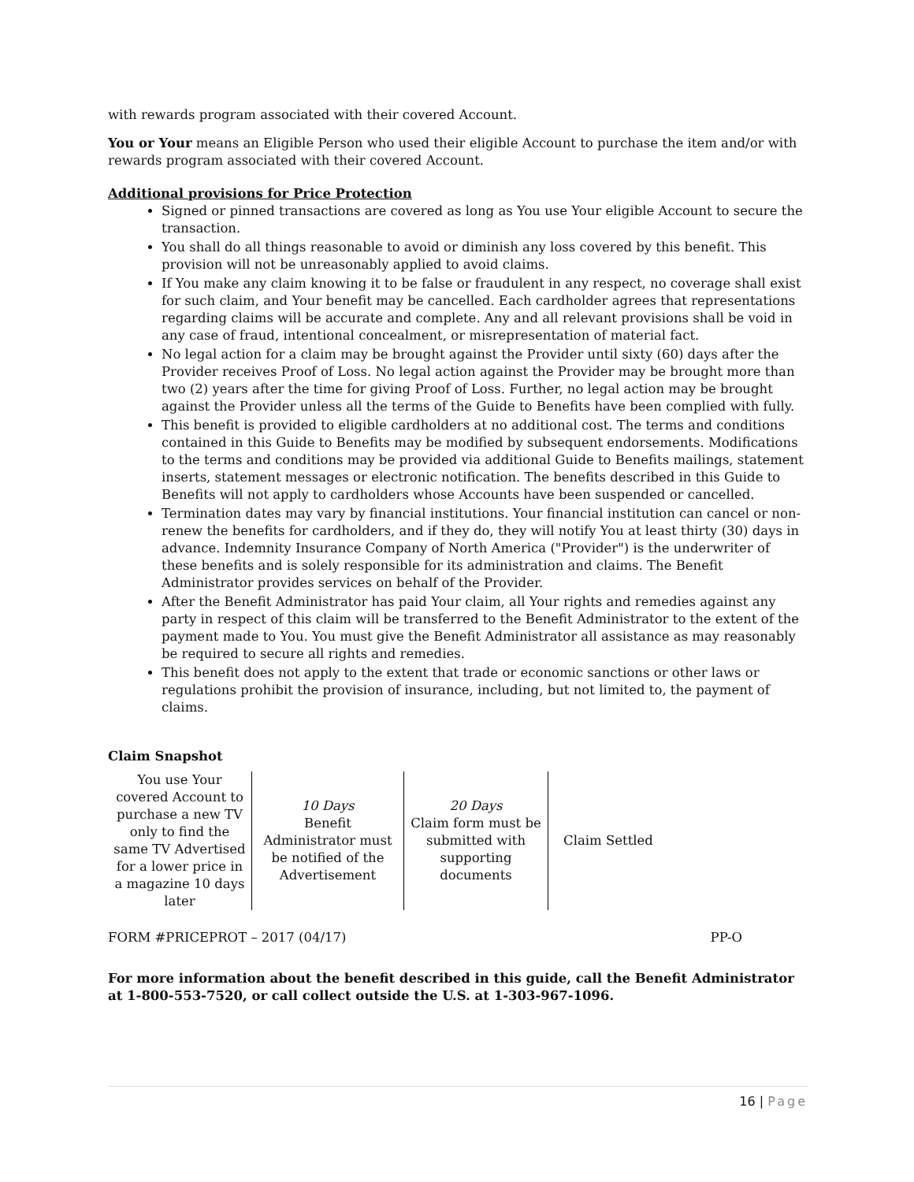with rewards program associated with their covered Account.
You or Your means an Eligible Person who used their eligible Account to purchase the item and/or with rewards program associated with their covered Account.
Additional provisions for Price Protection
Signed or pinned transactions are covered as long as You use Your eligible Account to secure the transaction.
You shall do all things reasonable to avoid or diminish any loss covered by this benefit. This provision will not be unreasonably applied to avoid claims.
If You make any claim knowing it to be false or fraudulent in any respect, no coverage shall exist for such claim, and Your benefit may be cancelled. Each cardholder agrees that representations regarding claims will be accurate and complete. Any and all relevant provisions shall be void in any case of fraud, intentional concealment, or misrepresentation of material fact.
No legal action for a claim may be brought against the Provider until sixty (60) days after the Provider receives Proof of Loss. No legal action against the Provider may be brought more than two (2) years after the time for giving Proof of Loss. Further, no legal action may be brought against the Provider unless all the terms of the Guide to Benefits have been complied with fully.
This benefit is provided to eligible cardholders at no additional cost. The terms and conditions contained in this Guide to Benefits may be modified by subsequent endorsements. Modifications to the terms and conditions may be provided via additional Guide to Benefits mailings, statement inserts, statement messages or electronic notification. The benefits described in this Guide to Benefits will not apply to cardholders whose Accounts have been suspended or cancelled.
Termination dates may vary by financial institutions. Your financial institution can cancel or non-renew the benefits for cardholders, and if they do, they will notify You at least thirty (30) days in advance. Indemnity Insurance Company of North America ("Provider") is the underwriter of these benefits and is solely responsible for its administration and claims. The Benefit Administrator provides services on behalf of the Provider.
After the Benefit Administrator has paid Your claim, all Your rights and remedies against any party in respect of this claim will be transferred to the Benefit Administrator to the extent of the payment made to You. You must give the Benefit Administrator all assistance as may reasonably be required to secure all rights and remedies.
This benefit does not apply to the extent that trade or economic sanctions or other laws or regulations prohibit the provision of insurance, including, but not limited to, the payment of claims.
Claim Snapshot
| You use Your covered Account to purchase a new TV only to find the same TV Advertised for a lower price in a magazine 10 days later | 10 Days Benefit Administrator must be notified of the Advertisement | 20 Days Claim form must be submitted with supporting documents | Claim Settled |
FORM #PRICEPROT – 2017 (04/17) PP-O
For more information about the benefit described in this guide, call the Benefit Administrator at 1-800-553-7520, or call collect outside the U.S. at 1-303-967-1096.
16 | Page